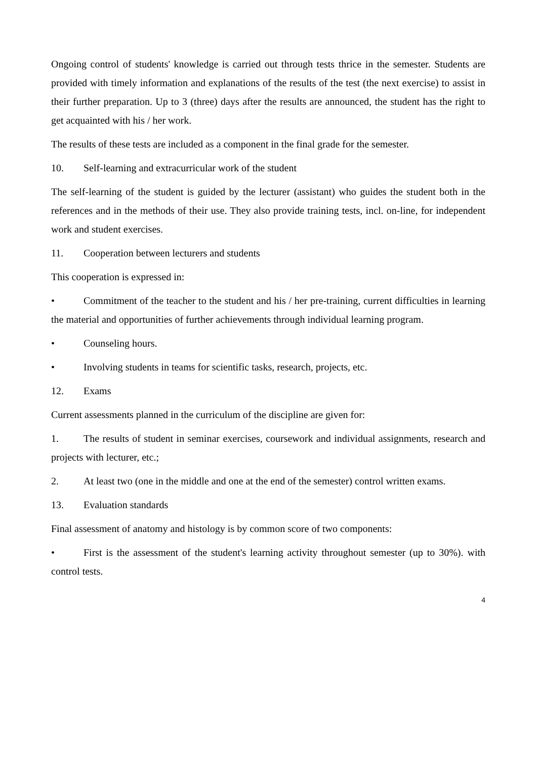Ongoing control of students' knowledge is carried out through tests thrice in the semester. Students are provided with timely information and explanations of the results of the test (the next exercise) to assist in their further preparation. Up to 3 (three) days after the results are announced, the student has the right to get acquainted with his / her work.
The results of these tests are included as a component in the final grade for the semester.
10. Self-learning and extracurricular work of the student
The self-learning of the student is guided by the lecturer (assistant) who guides the student both in the references and in the methods of their use. They also provide training tests, incl. on-line, for independent work and student exercises.
11. Cooperation between lecturers and students
This cooperation is expressed in:
• Commitment of the teacher to the student and his / her pre-training, current difficulties in learning the material and opportunities of further achievements through individual learning program.
• Counseling hours.
• Involving students in teams for scientific tasks, research, projects, etc.
12. Exams
Current assessments planned in the curriculum of the discipline are given for:
1. The results of student in seminar exercises, coursework and individual assignments, research and projects with lecturer, etc.;
2. At least two (one in the middle and one at the end of the semester) control written exams.
13. Evaluation standards
Final assessment of anatomy and histology is by common score of two components:
• First is the assessment of the student's learning activity throughout semester (up to 30%). with control tests.
4